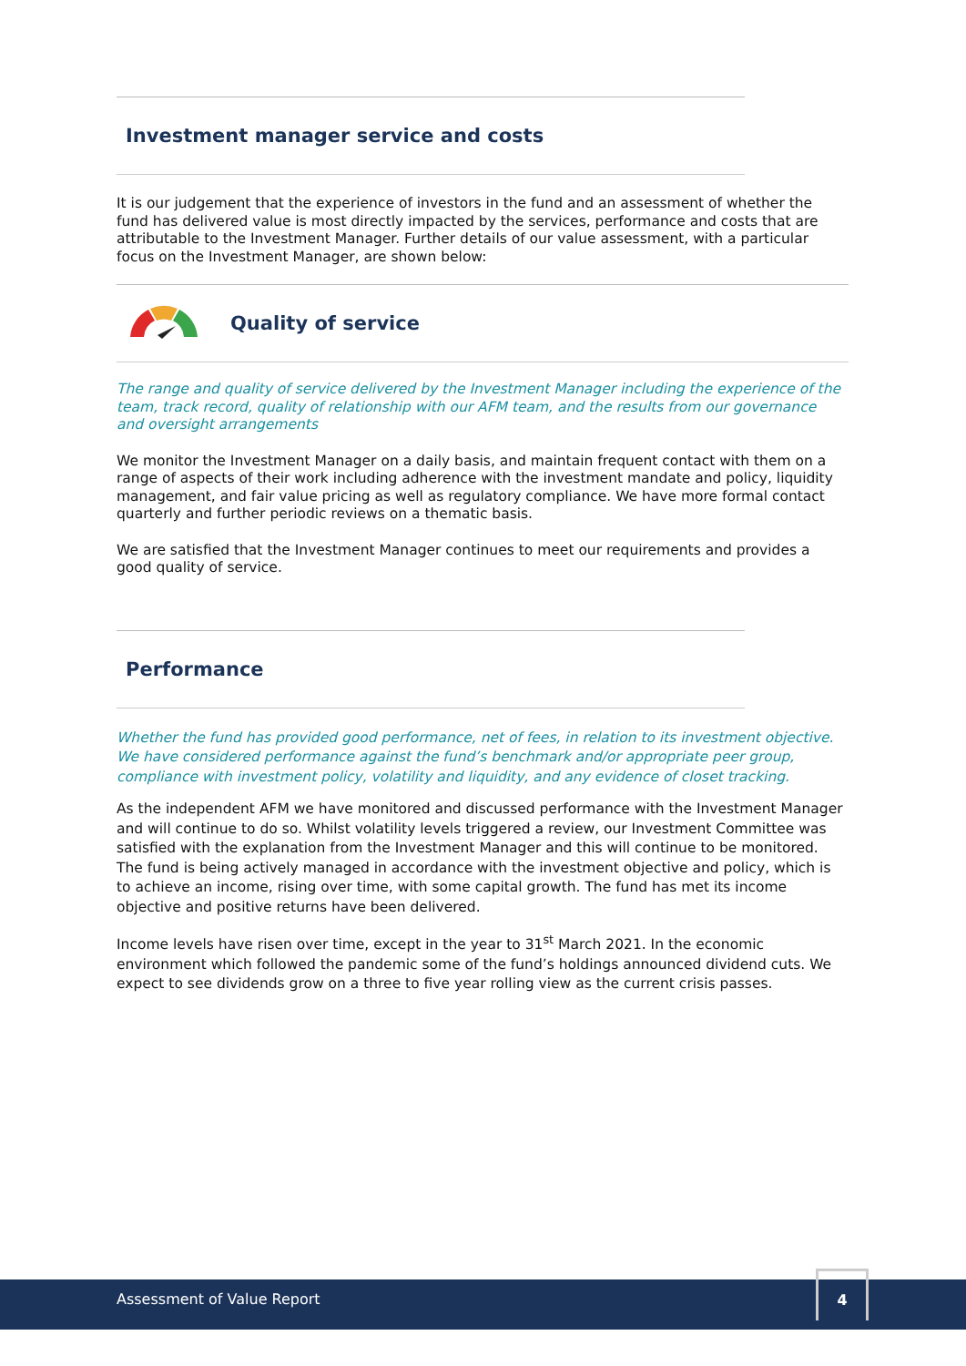Investment manager service and costs
It is our judgement that the experience of investors in the fund and an assessment of whether the fund has delivered value is most directly impacted by the services, performance and costs that are attributable to the Investment Manager. Further details of our value assessment, with a particular focus on the Investment Manager, are shown below:
Quality of service
The range and quality of service delivered by the Investment Manager including the experience of the team, track record, quality of relationship with our AFM team, and the results from our governance and oversight arrangements
We monitor the Investment Manager on a daily basis, and maintain frequent contact with them on a range of aspects of their work including adherence with the investment mandate and policy, liquidity management, and fair value pricing as well as regulatory compliance. We have more formal contact quarterly and further periodic reviews on a thematic basis.
We are satisfied that the Investment Manager continues to meet our requirements and provides a good quality of service.
Performance
Whether the fund has provided good performance, net of fees, in relation to its investment objective. We have considered performance against the fund’s benchmark and/or appropriate peer group, compliance with investment policy, volatility and liquidity, and any evidence of closet tracking.
As the independent AFM we have monitored and discussed performance with the Investment Manager and will continue to do so. Whilst volatility levels triggered a review, our Investment Committee was satisfied with the explanation from the Investment Manager and this will continue to be monitored. The fund is being actively managed in accordance with the investment objective and policy, which is to achieve an income, rising over time, with some capital growth. The fund has met its income objective and positive returns have been delivered.
Income levels have risen over time, except in the year to 31<sup>st</sup> March 2021. In the economic environment which followed the pandemic some of the fund’s holdings announced dividend cuts. We expect to see dividends grow on a three to five year rolling view as the current crisis passes.
Assessment of Value Report
4